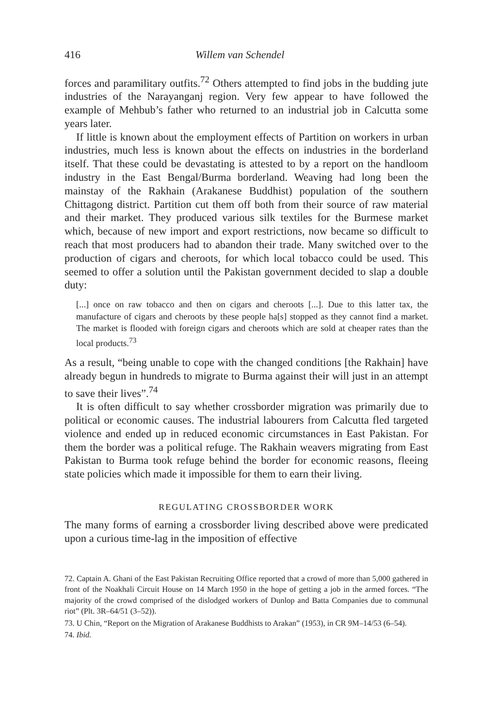416 Willem van Schendel
forces and paramilitary outfits.<sup>72</sup> Others attempted to find jobs in the budding jute industries of the Narayanganj region. Very few appear to have followed the example of Mehbub’s father who returned to an industrial job in Calcutta some years later.
If little is known about the employment effects of Partition on workers in urban industries, much less is known about the effects on industries in the borderland itself. That these could be devastating is attested to by a report on the handloom industry in the East Bengal/Burma borderland. Weaving had long been the mainstay of the Rakhain (Arakanese Buddhist) population of the southern Chittagong district. Partition cut them off both from their source of raw material and their market. They produced various silk textiles for the Burmese market which, because of new import and export restrictions, now became so difficult to reach that most producers had to abandon their trade. Many switched over to the production of cigars and cheroots, for which local tobacco could be used. This seemed to offer a solution until the Pakistan government decided to slap a double duty:
[...] once on raw tobacco and then on cigars and cheroots [...]. Due to this latter tax, the manufacture of cigars and cheroots by these people ha[s] stopped as they cannot find a market. The market is flooded with foreign cigars and cheroots which are sold at cheaper rates than the local products.<sup>73</sup>
As a result, “being unable to cope with the changed conditions [the Rakhain] have already begun in hundreds to migrate to Burma against their will just in an attempt to save their lives”.<sup>74</sup>
It is often difficult to say whether crossborder migration was primarily due to political or economic causes. The industrial labourers from Calcutta fled targeted violence and ended up in reduced economic circumstances in East Pakistan. For them the border was a political refuge. The Rakhain weavers migrating from East Pakistan to Burma took refuge behind the border for economic reasons, fleeing state policies which made it impossible for them to earn their living.
REGULATING CROSSBORDER WORK
The many forms of earning a crossborder living described above were predicated upon a curious time-lag in the imposition of effective
72. Captain A. Ghani of the East Pakistan Recruiting Office reported that a crowd of more than 5,000 gathered in front of the Noakhali Circuit House on 14 March 1950 in the hope of getting a job in the armed forces. “The majority of the crowd comprised of the dislodged workers of Dunlop and Batta Companies due to communal riot” (Plt. 3R–64/51 (3–52)).
73. U Chin, “Report on the Migration of Arakanese Buddhists to Arakan” (1953), in CR 9M–14/53 (6–54).
74. Ibid.